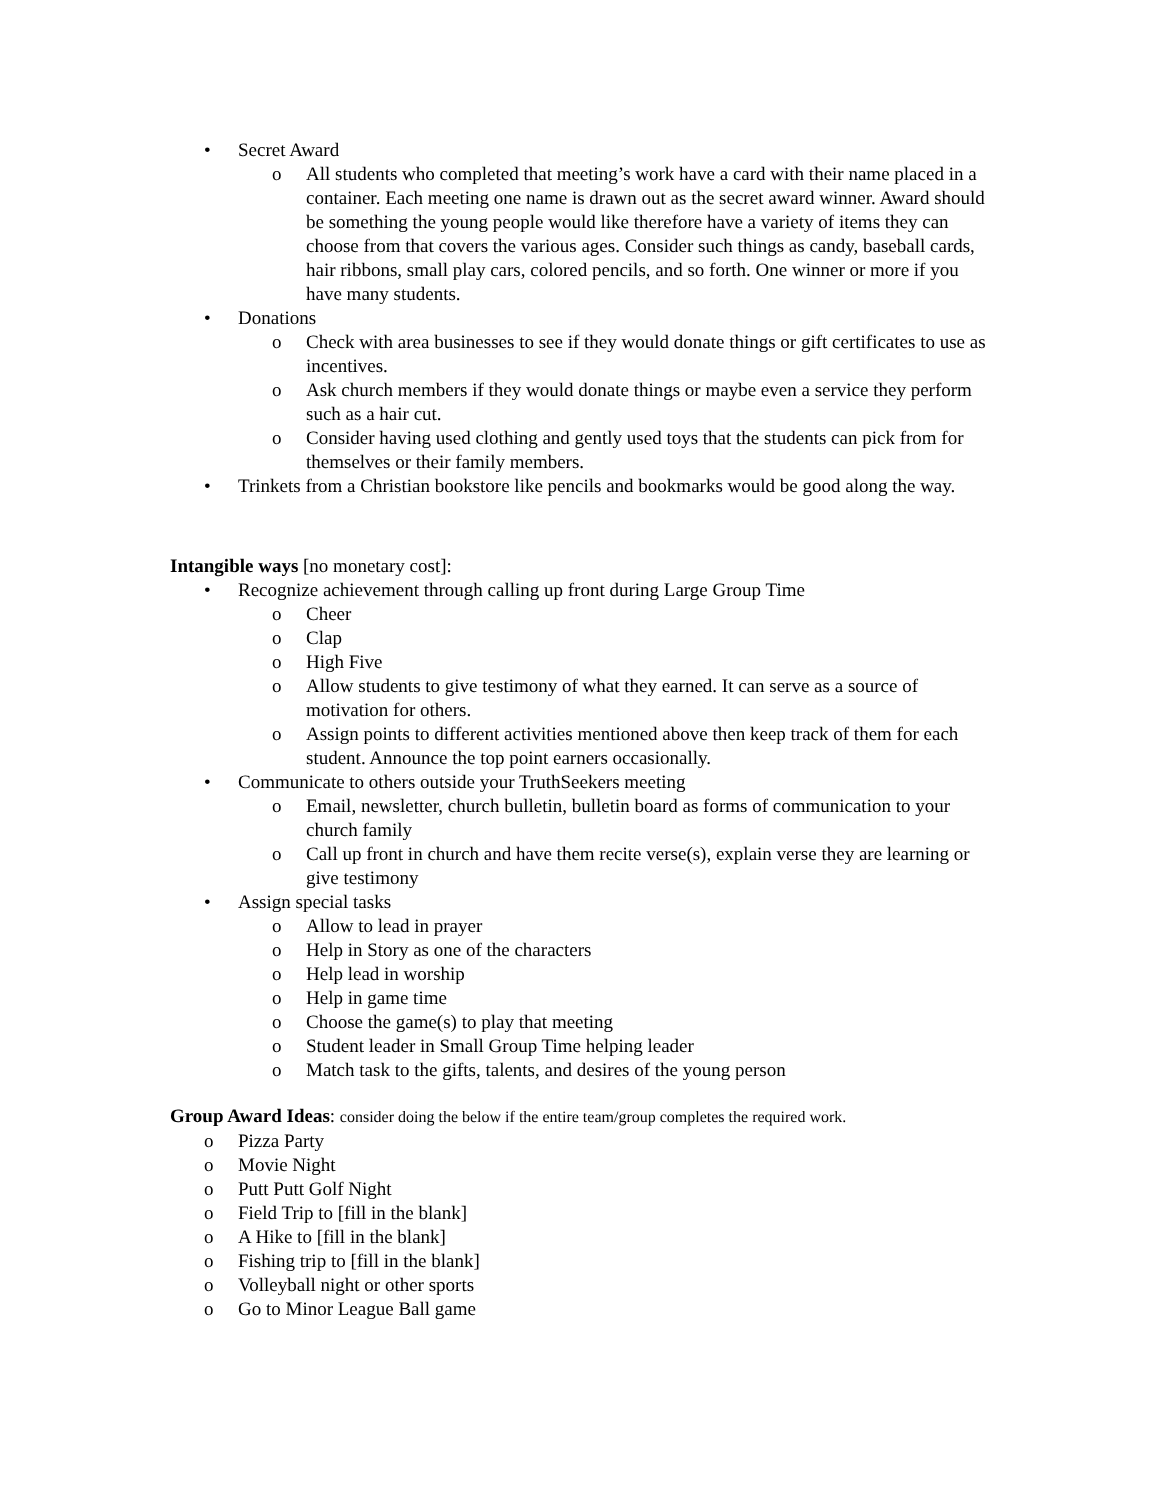• Secret Award
o All students who completed that meeting’s work have a card with their name placed in a container. Each meeting one name is drawn out as the secret award winner. Award should be something the young people would like therefore have a variety of items they can choose from that covers the various ages. Consider such things as candy, baseball cards, hair ribbons, small play cars, colored pencils, and so forth. One winner or more if you have many students.
• Donations
o Check with area businesses to see if they would donate things or gift certificates to use as incentives.
o Ask church members if they would donate things or maybe even a service they perform such as a hair cut.
o Consider having used clothing and gently used toys that the students can pick from for themselves or their family members.
• Trinkets from a Christian bookstore like pencils and bookmarks would be good along the way.
Intangible ways [no monetary cost]:
• Recognize achievement through calling up front during Large Group Time
o Cheer
o Clap
o High Five
o Allow students to give testimony of what they earned. It can serve as a source of motivation for others.
o Assign points to different activities mentioned above then keep track of them for each student. Announce the top point earners occasionally.
• Communicate to others outside your TruthSeekers meeting
o Email, newsletter, church bulletin, bulletin board as forms of communication to your church family
o Call up front in church and have them recite verse(s), explain verse they are learning or give testimony
• Assign special tasks
o Allow to lead in prayer
o Help in Story as one of the characters
o Help lead in worship
o Help in game time
o Choose the game(s) to play that meeting
o Student leader in Small Group Time helping leader
o Match task to the gifts, talents, and desires of the young person
Group Award Ideas: consider doing the below if the entire team/group completes the required work.
o Pizza Party
o Movie Night
o Putt Putt Golf Night
o Field Trip to [fill in the blank]
o A Hike to [fill in the blank]
o Fishing trip to [fill in the blank]
o Volleyball night or other sports
o Go to Minor League Ball game